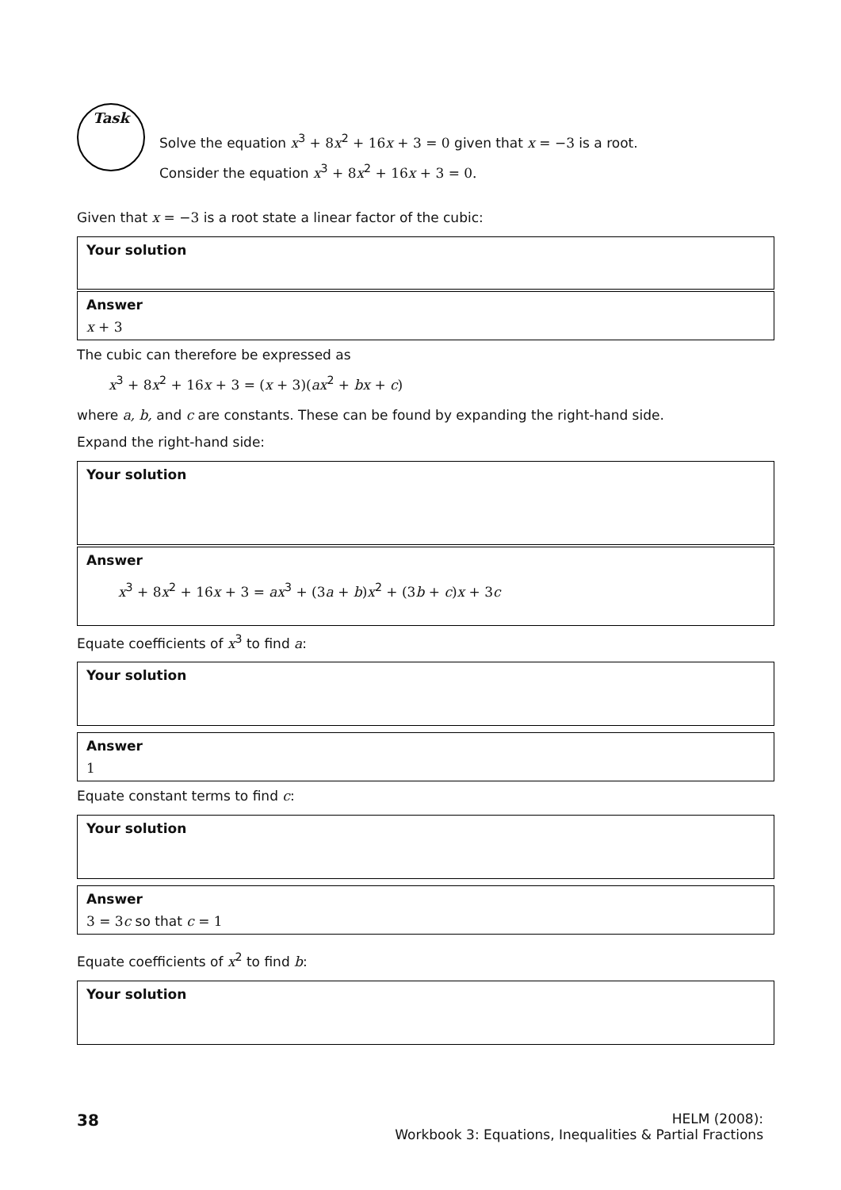Task
Solve the equation x<sup>3</sup> + 8 x<sup>2</sup> + 16 x + 3 = 0 given that x = −3 is a root.
Consider the equation x<sup>3</sup> + 8 x<sup>2</sup> + 16 x + 3 = 0.
Given that x = −3 is a root state a linear factor of the cubic:
Your solution
Answer
x + 3
The cubic can therefore be expressed as
x<sup>3</sup> + 8 x<sup>2</sup> + 16 x + 3 = (x + 3)(ax<sup>2</sup> + bx + c)
where a, b, and c are constants. These can be found by expanding the right-hand side.
Expand the right-hand side:
Your solution
Answer
x<sup>3</sup> + 8 x<sup>2</sup> + 16 x + 3 = ax<sup>3</sup> + (3 a + b) x<sup>2</sup> + (3 b + c) x + 3 c
Equate coefficients of x<sup>3</sup> to find a:
Your solution
Answer
1
Equate constant terms to find c:
Your solution
Answer
3 = 3 c so that c = 1
Equate coefficients of x<sup>2</sup> to find b:
Your solution
38
HELM (2008):
Workbook 3: Equations, Inequalities & Partial Fractions